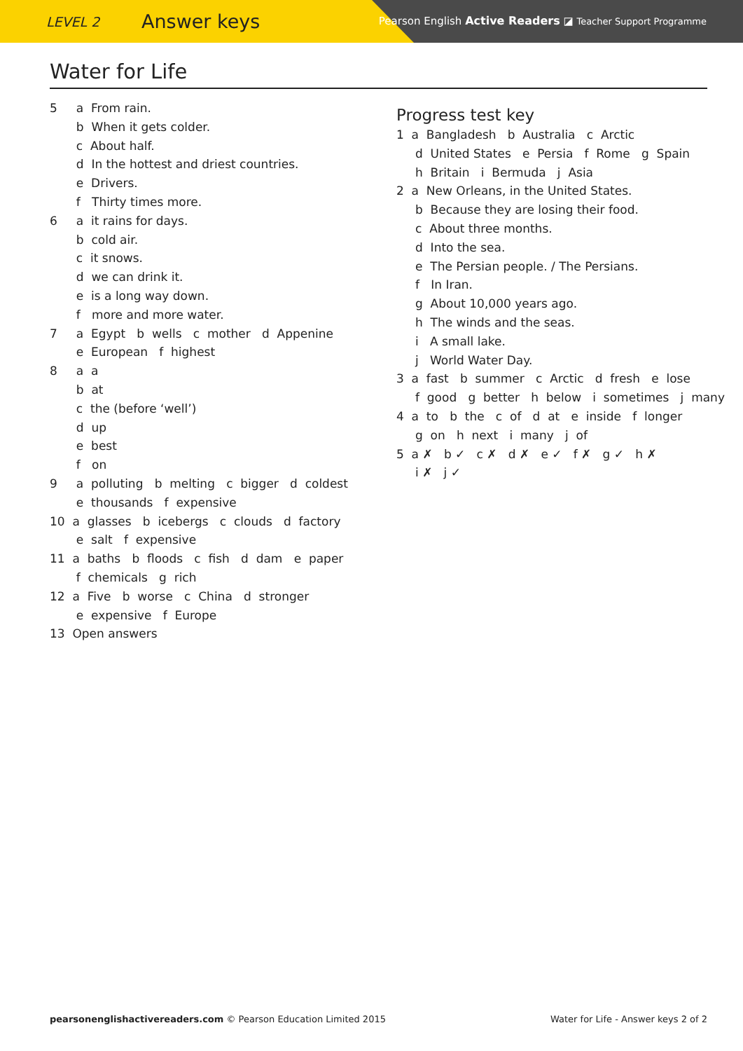LEVEL 2 Answer keys
Pearson English Active Readers ◪ Teacher Support Programme
Water for Life
5 a From rain.
b When it gets colder.
c About half.
d In the hottest and driest countries.
e Drivers.
f Thirty times more.
6 a it rains for days.
b cold air.
c it snows.
d we can drink it.
e is a long way down.
f more and more water.
7 a Egypt b wells c mother d Appenine
e European f highest
8 a a
b at
c the (before ‘well’)
d up
e best
f on
9 a polluting b melting c bigger d coldest
e thousands f expensive
10 a glasses b icebergs c clouds d factory
e salt f expensive
11 a baths b floods c fish d dam e paper
f chemicals g rich
12 a Five b worse c China d stronger
e expensive f Europe
13 Open answers
Progress test key
1 a Bangladesh b Australia c Arctic
d United States e Persia f Rome g Spain
h Britain i Bermuda j Asia
2 a New Orleans, in the United States.
b Because they are losing their food.
c About three months.
d Into the sea.
e The Persian people. / The Persians.
f In Iran.
g About 10,000 years ago.
h The winds and the seas.
i A small lake.
j World Water Day.
3 a fast b summer c Arctic d fresh e lose
f good g better h below i sometimes j many
4 a to b the c of d at e inside f longer
g on h next i many j of
5 a ✗ b ✓ c ✗ d ✗ e ✓ f ✗ g ✓ h ✗
i ✗ j ✓
pearsonenglishactivereaders.com © Pearson Education Limited 2015 Water for Life - Answer keys 2 of 2